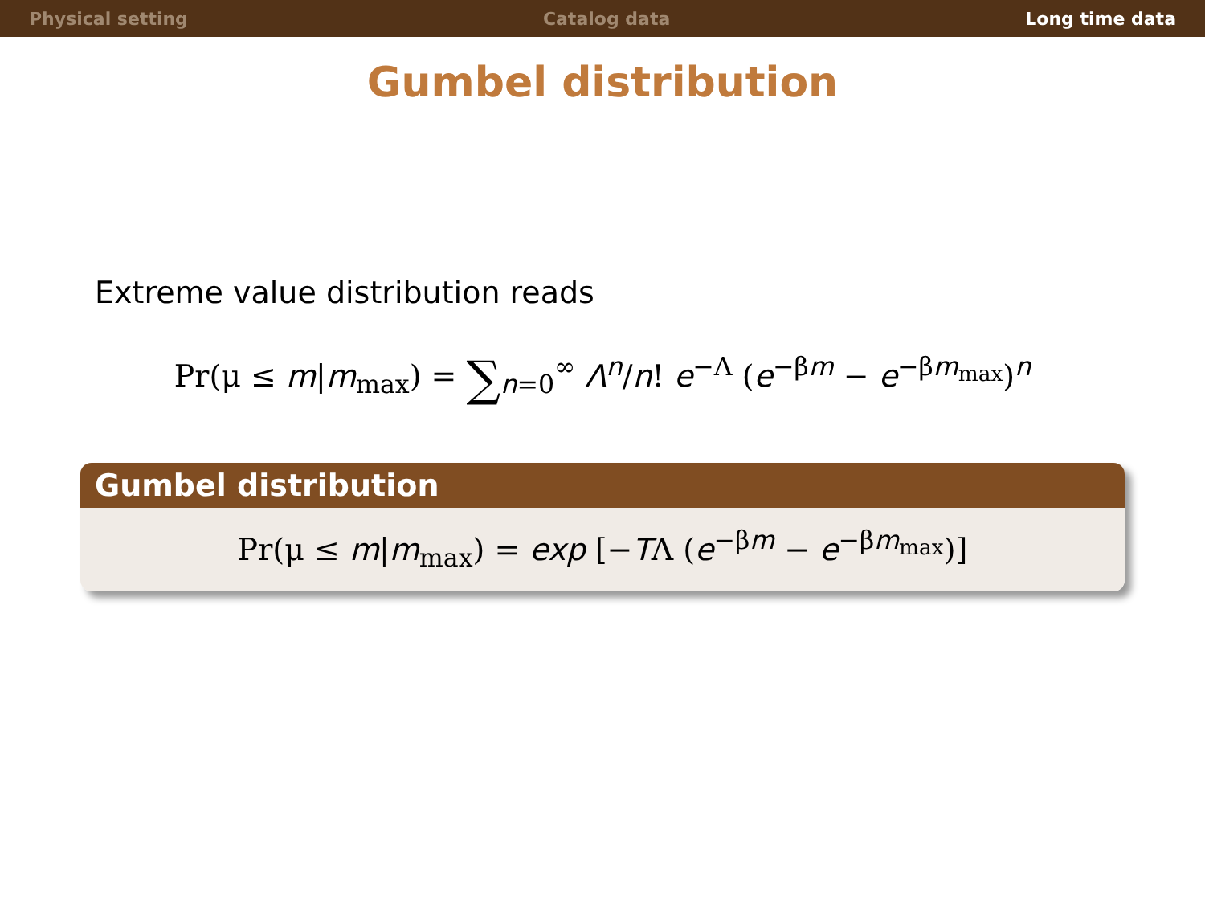Physical setting Catalog data Long time data
Gumbel distribution
Extreme value distribution reads
Pr(μ ≤ m|m<sub>max</sub>) = ∑<sub>n=0</sub><sup>∞</sup> Λ<sup>n</sup>/n! e<sup>−Λ</sup> (e<sup>−βm</sup> − e<sup>−βm<sub>max</sub></sup>)<sup>n</sup>
Gumbel distribution
Pr(μ ≤ m|m<sub>max</sub>) = exp [−TΛ (e<sup>−βm</sup> − e<sup>−βm<sub>max</sub></sup>)]